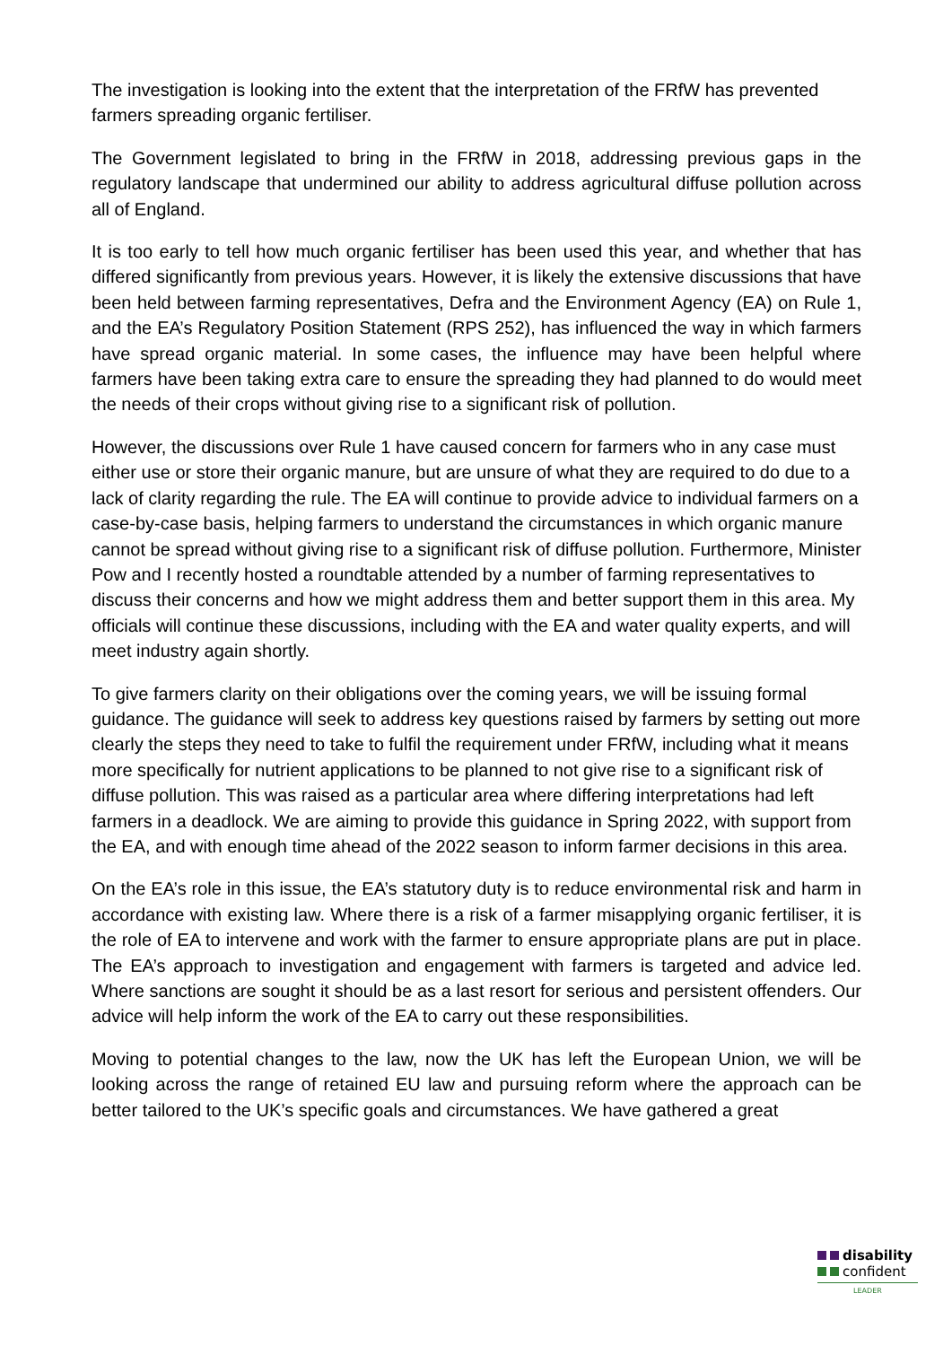The investigation is looking into the extent that the interpretation of the FRfW has prevented farmers spreading organic fertiliser.
The Government legislated to bring in the FRfW in 2018, addressing previous gaps in the regulatory landscape that undermined our ability to address agricultural diffuse pollution across all of England.
It is too early to tell how much organic fertiliser has been used this year, and whether that has differed significantly from previous years. However, it is likely the extensive discussions that have been held between farming representatives, Defra and the Environment Agency (EA) on Rule 1, and the EA’s Regulatory Position Statement (RPS 252), has influenced the way in which farmers have spread organic material. In some cases, the influence may have been helpful where farmers have been taking extra care to ensure the spreading they had planned to do would meet the needs of their crops without giving rise to a significant risk of pollution.
However, the discussions over Rule 1 have caused concern for farmers who in any case must either use or store their organic manure, but are unsure of what they are required to do due to a lack of clarity regarding the rule. The EA will continue to provide advice to individual farmers on a case-by-case basis, helping farmers to understand the circumstances in which organic manure cannot be spread without giving rise to a significant risk of diffuse pollution. Furthermore, Minister Pow and I recently hosted a roundtable attended by a number of farming representatives to discuss their concerns and how we might address them and better support them in this area. My officials will continue these discussions, including with the EA and water quality experts, and will meet industry again shortly.
To give farmers clarity on their obligations over the coming years, we will be issuing formal guidance. The guidance will seek to address key questions raised by farmers by setting out more clearly the steps they need to take to fulfil the requirement under FRfW, including what it means more specifically for nutrient applications to be planned to not give rise to a significant risk of diffuse pollution. This was raised as a particular area where differing interpretations had left farmers in a deadlock. We are aiming to provide this guidance in Spring 2022, with support from the EA, and with enough time ahead of the 2022 season to inform farmer decisions in this area.
On the EA’s role in this issue, the EA’s statutory duty is to reduce environmental risk and harm in accordance with existing law. Where there is a risk of a farmer misapplying organic fertiliser, it is the role of EA to intervene and work with the farmer to ensure appropriate plans are put in place. The EA’s approach to investigation and engagement with farmers is targeted and advice led. Where sanctions are sought it should be as a last resort for serious and persistent offenders. Our advice will help inform the work of the EA to carry out these responsibilities.
Moving to potential changes to the law, now the UK has left the European Union, we will be looking across the range of retained EU law and pursuing reform where the approach can be better tailored to the UK’s specific goals and circumstances. We have gathered a great
disability
confident
LEADER